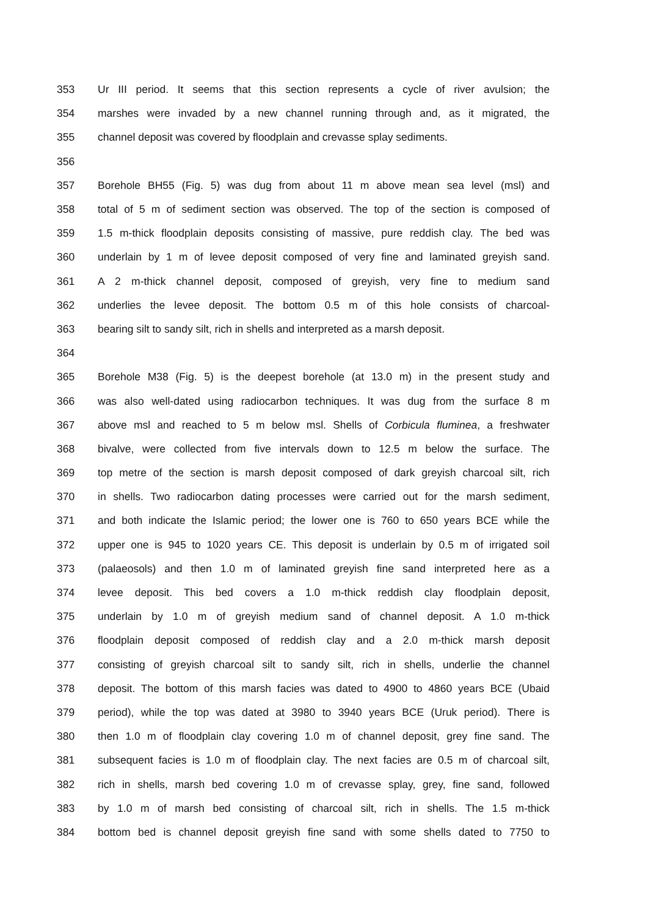353 Ur III period. It seems that this section represents a cycle of river avulsion; the
354 marshes were invaded by a new channel running through and, as it migrated, the
355 channel deposit was covered by floodplain and crevasse splay sediments.
356
357 Borehole BH55 (Fig. 5) was dug from about 11 m above mean sea level (msl) and
358 total of 5 m of sediment section was observed. The top of the section is composed of
359 1.5 m-thick floodplain deposits consisting of massive, pure reddish clay. The bed was
360 underlain by 1 m of levee deposit composed of very fine and laminated greyish sand.
361 A 2 m-thick channel deposit, composed of greyish, very fine to medium sand
362 underlies the levee deposit. The bottom 0.5 m of this hole consists of charcoal-
363 bearing silt to sandy silt, rich in shells and interpreted as a marsh deposit.
364
365 Borehole M38 (Fig. 5) is the deepest borehole (at 13.0 m) in the present study and
366 was also well-dated using radiocarbon techniques. It was dug from the surface 8 m
367 above msl and reached to 5 m below msl. Shells of Corbicula fluminea, a freshwater
368 bivalve, were collected from five intervals down to 12.5 m below the surface. The
369 top metre of the section is marsh deposit composed of dark greyish charcoal silt, rich
370 in shells. Two radiocarbon dating processes were carried out for the marsh sediment,
371 and both indicate the Islamic period; the lower one is 760 to 650 years BCE while the
372 upper one is 945 to 1020 years CE. This deposit is underlain by 0.5 m of irrigated soil
373 (palaeosols) and then 1.0 m of laminated greyish fine sand interpreted here as a
374 levee deposit. This bed covers a 1.0 m-thick reddish clay floodplain deposit,
375 underlain by 1.0 m of greyish medium sand of channel deposit. A 1.0 m-thick
376 floodplain deposit composed of reddish clay and a 2.0 m-thick marsh deposit
377 consisting of greyish charcoal silt to sandy silt, rich in shells, underlie the channel
378 deposit. The bottom of this marsh facies was dated to 4900 to 4860 years BCE (Ubaid
379 period), while the top was dated at 3980 to 3940 years BCE (Uruk period). There is
380 then 1.0 m of floodplain clay covering 1.0 m of channel deposit, grey fine sand. The
381 subsequent facies is 1.0 m of floodplain clay. The next facies are 0.5 m of charcoal silt,
382 rich in shells, marsh bed covering 1.0 m of crevasse splay, grey, fine sand, followed
383 by 1.0 m of marsh bed consisting of charcoal silt, rich in shells. The 1.5 m-thick
384 bottom bed is channel deposit greyish fine sand with some shells dated to 7750 to